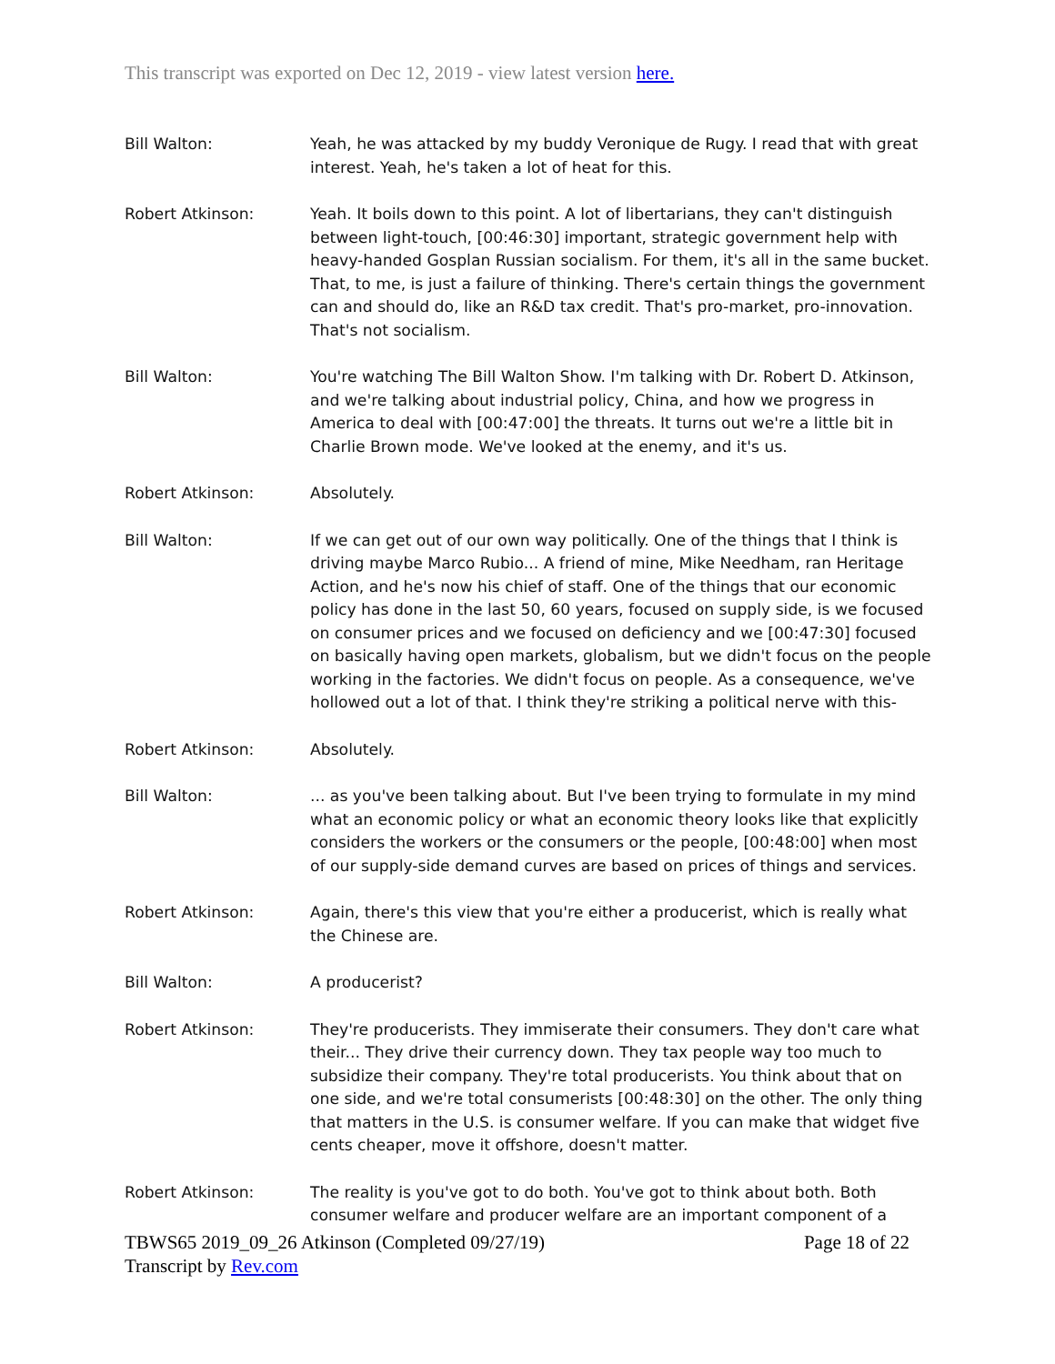This transcript was exported on Dec 12, 2019 - view latest version here.
Bill Walton: Yeah, he was attacked by my buddy Veronique de Rugy. I read that with great interest. Yeah, he's taken a lot of heat for this.
Robert Atkinson: Yeah. It boils down to this point. A lot of libertarians, they can't distinguish between light-touch, [00:46:30] important, strategic government help with heavy-handed Gosplan Russian socialism. For them, it's all in the same bucket. That, to me, is just a failure of thinking. There's certain things the government can and should do, like an R&D tax credit. That's pro-market, pro-innovation. That's not socialism.
Bill Walton: You're watching The Bill Walton Show. I'm talking with Dr. Robert D. Atkinson, and we're talking about industrial policy, China, and how we progress in America to deal with [00:47:00] the threats. It turns out we're a little bit in Charlie Brown mode. We've looked at the enemy, and it's us.
Robert Atkinson: Absolutely.
Bill Walton: If we can get out of our own way politically. One of the things that I think is driving maybe Marco Rubio... A friend of mine, Mike Needham, ran Heritage Action, and he's now his chief of staff. One of the things that our economic policy has done in the last 50, 60 years, focused on supply side, is we focused on consumer prices and we focused on deficiency and we [00:47:30] focused on basically having open markets, globalism, but we didn't focus on the people working in the factories. We didn't focus on people. As a consequence, we've hollowed out a lot of that. I think they're striking a political nerve with this-
Robert Atkinson: Absolutely.
Bill Walton: ... as you've been talking about. But I've been trying to formulate in my mind what an economic policy or what an economic theory looks like that explicitly considers the workers or the consumers or the people, [00:48:00] when most of our supply-side demand curves are based on prices of things and services.
Robert Atkinson: Again, there's this view that you're either a producerist, which is really what the Chinese are.
Bill Walton: A producerist?
Robert Atkinson: They're producerists. They immiserate their consumers. They don't care what their... They drive their currency down. They tax people way too much to subsidize their company. They're total producerists. You think about that on one side, and we're total consumerists [00:48:30] on the other. The only thing that matters in the U.S. is consumer welfare. If you can make that widget five cents cheaper, move it offshore, doesn't matter.
Robert Atkinson: The reality is you've got to do both. You've got to think about both. Both consumer welfare and producer welfare are an important component of a
TBWS65 2019_09_26 Atkinson (Completed 09/27/19) Page 18 of 22
Transcript by Rev.com